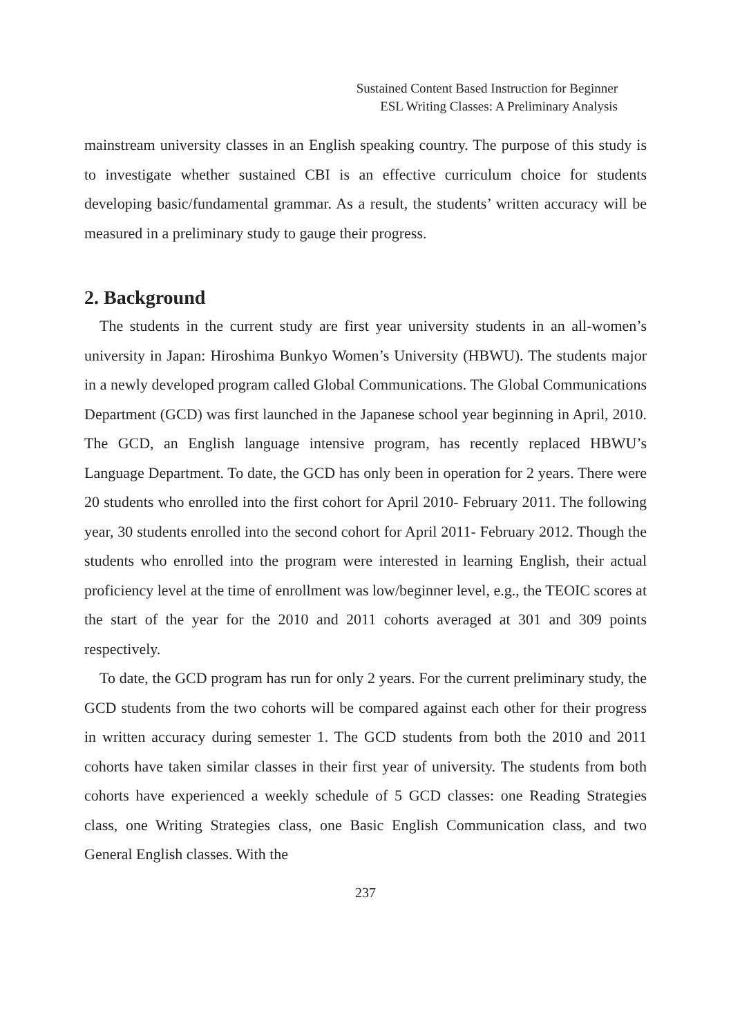Sustained Content Based Instruction for Beginner
ESL Writing Classes: A Preliminary Analysis
mainstream university classes in an English speaking country. The purpose of this study is to investigate whether sustained CBI is an effective curriculum choice for students developing basic/fundamental grammar. As a result, the students’ written accuracy will be measured in a preliminary study to gauge their progress.
2. Background
The students in the current study are first year university students in an all-women’s university in Japan: Hiroshima Bunkyo Women’s University (HBWU). The students major in a newly developed program called Global Communications. The Global Communications Department (GCD) was first launched in the Japanese school year beginning in April, 2010. The GCD, an English language intensive program, has recently replaced HBWU’s Language Department. To date, the GCD has only been in operation for 2 years. There were 20 students who enrolled into the first cohort for April 2010- February 2011. The following year, 30 students enrolled into the second cohort for April 2011- February 2012. Though the students who enrolled into the program were interested in learning English, their actual proficiency level at the time of enrollment was low/beginner level, e.g., the TEOIC scores at the start of the year for the 2010 and 2011 cohorts averaged at 301 and 309 points respectively.
To date, the GCD program has run for only 2 years. For the current preliminary study, the GCD students from the two cohorts will be compared against each other for their progress in written accuracy during semester 1. The GCD students from both the 2010 and 2011 cohorts have taken similar classes in their first year of university. The students from both cohorts have experienced a weekly schedule of 5 GCD classes: one Reading Strategies class, one Writing Strategies class, one Basic English Communication class, and two General English classes. With the
237